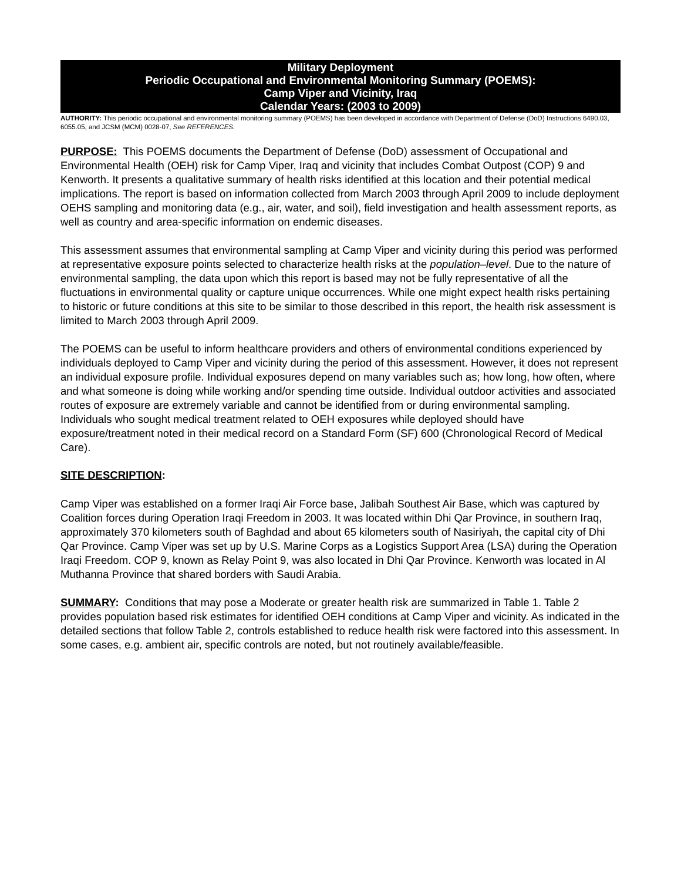Military Deployment
Periodic Occupational and Environmental Monitoring Summary (POEMS):
Camp Viper and Vicinity, Iraq
Calendar Years: (2003 to 2009)
AUTHORITY: This periodic occupational and environmental monitoring summary (POEMS) has been developed in accordance with Department of Defense (DoD) Instructions 6490.03, 6055.05, and JCSM (MCM) 0028-07, See REFERENCES.
PURPOSE: This POEMS documents the Department of Defense (DoD) assessment of Occupational and Environmental Health (OEH) risk for Camp Viper, Iraq and vicinity that includes Combat Outpost (COP) 9 and Kenworth. It presents a qualitative summary of health risks identified at this location and their potential medical implications. The report is based on information collected from March 2003 through April 2009 to include deployment OEHS sampling and monitoring data (e.g., air, water, and soil), field investigation and health assessment reports, as well as country and area-specific information on endemic diseases.
This assessment assumes that environmental sampling at Camp Viper and vicinity during this period was performed at representative exposure points selected to characterize health risks at the population–level. Due to the nature of environmental sampling, the data upon which this report is based may not be fully representative of all the fluctuations in environmental quality or capture unique occurrences. While one might expect health risks pertaining to historic or future conditions at this site to be similar to those described in this report, the health risk assessment is limited to March 2003 through April 2009.
The POEMS can be useful to inform healthcare providers and others of environmental conditions experienced by individuals deployed to Camp Viper and vicinity during the period of this assessment. However, it does not represent an individual exposure profile. Individual exposures depend on many variables such as; how long, how often, where and what someone is doing while working and/or spending time outside. Individual outdoor activities and associated routes of exposure are extremely variable and cannot be identified from or during environmental sampling. Individuals who sought medical treatment related to OEH exposures while deployed should have exposure/treatment noted in their medical record on a Standard Form (SF) 600 (Chronological Record of Medical Care).
SITE DESCRIPTION:
Camp Viper was established on a former Iraqi Air Force base, Jalibah Southest Air Base, which was captured by Coalition forces during Operation Iraqi Freedom in 2003. It was located within Dhi Qar Province, in southern Iraq, approximately 370 kilometers south of Baghdad and about 65 kilometers south of Nasiriyah, the capital city of Dhi Qar Province. Camp Viper was set up by U.S. Marine Corps as a Logistics Support Area (LSA) during the Operation Iraqi Freedom. COP 9, known as Relay Point 9, was also located in Dhi Qar Province. Kenworth was located in Al Muthanna Province that shared borders with Saudi Arabia.
SUMMARY: Conditions that may pose a Moderate or greater health risk are summarized in Table 1. Table 2 provides population based risk estimates for identified OEH conditions at Camp Viper and vicinity. As indicated in the detailed sections that follow Table 2, controls established to reduce health risk were factored into this assessment. In some cases, e.g. ambient air, specific controls are noted, but not routinely available/feasible.